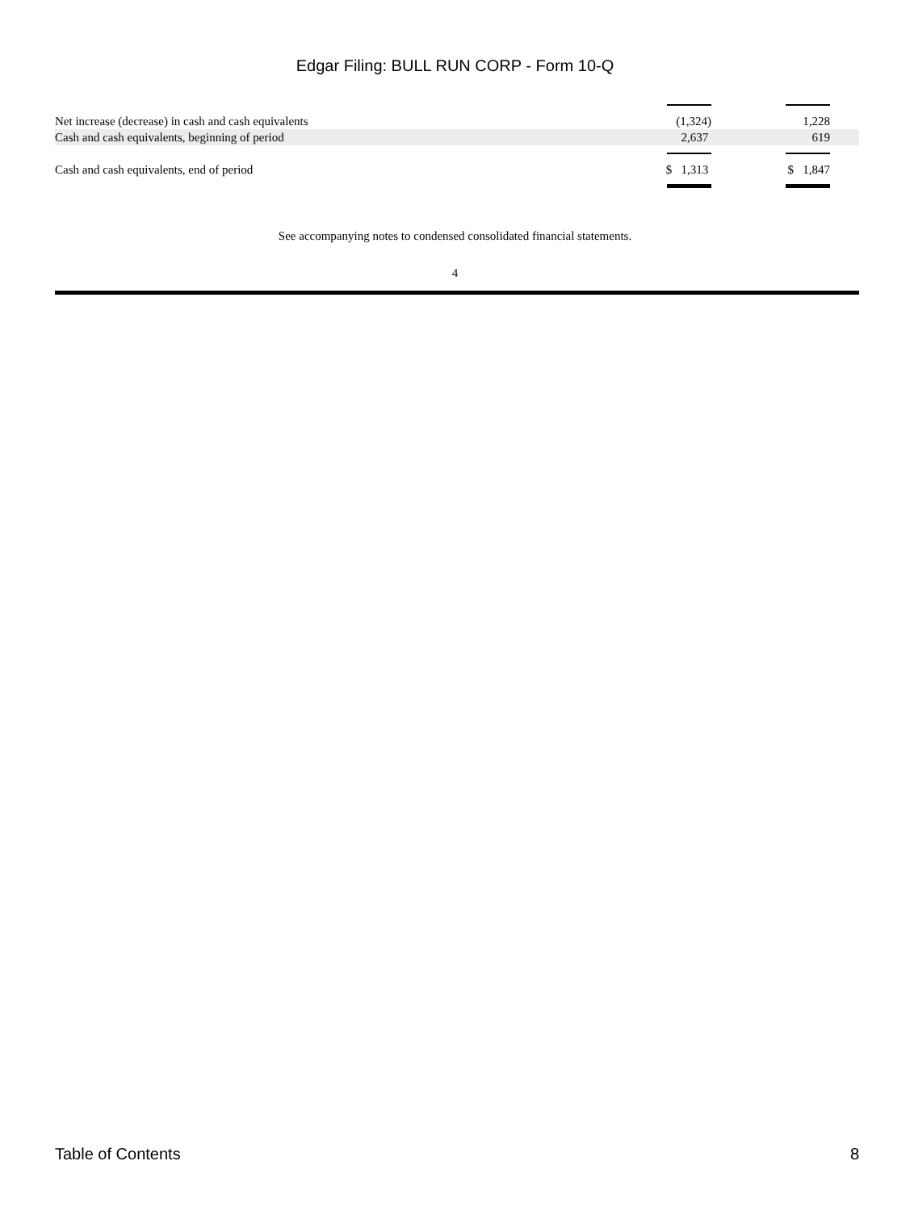Edgar Filing: BULL RUN CORP - Form 10-Q
| Net increase (decrease) in cash and cash equivalents | (1,324) | | 1,228 | |
| Cash and cash equivalents, beginning of period | 2,637 | | 619 | |
| Cash and cash equivalents, end of period | $ 1,313 | | $ 1,847 | |
See accompanying notes to condensed consolidated financial statements.
4
Table of Contents 8